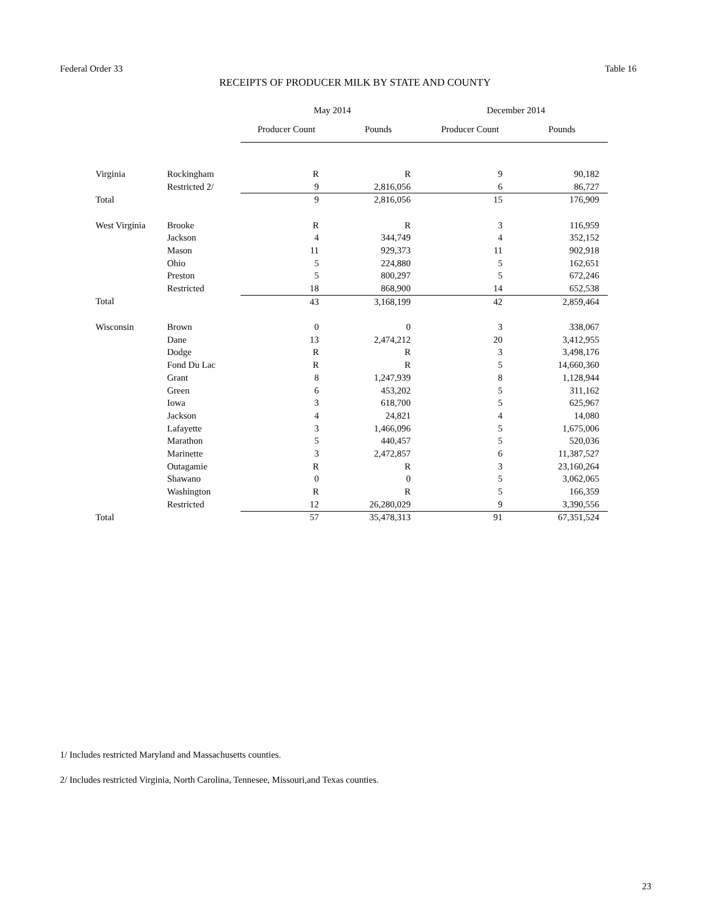Federal Order 33 Table 16
RECEIPTS OF PRODUCER MILK BY STATE AND COUNTY
| | | May 2014 | | December 2014 | |
| --- | --- | --- | --- | --- | --- |
| | | Producer Count | Pounds | Producer Count | Pounds |
| Virginia | Rockingham | R | R | 9 | 90,182 |
| | Restricted 2/ | 9 | 2,816,056 | 6 | 86,727 |
| Total | | 9 | 2,816,056 | 15 | 176,909 |
| West Virginia | Brooke | R | R | 3 | 116,959 |
| | Jackson | 4 | 344,749 | 4 | 352,152 |
| | Mason | 11 | 929,373 | 11 | 902,918 |
| | Ohio | 5 | 224,880 | 5 | 162,651 |
| | Preston | 5 | 800,297 | 5 | 672,246 |
| | Restricted | 18 | 868,900 | 14 | 652,538 |
| Total | | 43 | 3,168,199 | 42 | 2,859,464 |
| Wisconsin | Brown | 0 | 0 | 3 | 338,067 |
| | Dane | 13 | 2,474,212 | 20 | 3,412,955 |
| | Dodge | R | R | 3 | 3,498,176 |
| | Fond Du Lac | R | R | 5 | 14,660,360 |
| | Grant | 8 | 1,247,939 | 8 | 1,128,944 |
| | Green | 6 | 453,202 | 5 | 311,162 |
| | Iowa | 3 | 618,700 | 5 | 625,967 |
| | Jackson | 4 | 24,821 | 4 | 14,080 |
| | Lafayette | 3 | 1,466,096 | 5 | 1,675,006 |
| | Marathon | 5 | 440,457 | 5 | 520,036 |
| | Marinette | 3 | 2,472,857 | 6 | 11,387,527 |
| | Outagamie | R | R | 3 | 23,160,264 |
| | Shawano | 0 | 0 | 5 | 3,062,065 |
| | Washington | R | R | 5 | 166,359 |
| | Restricted | 12 | 26,280,029 | 9 | 3,390,556 |
| Total | | 57 | 35,478,313 | 91 | 67,351,524 |
1/ Includes restricted Maryland and Massachusetts counties.
2/ Includes restricted Virginia, North Carolina, Tennesee, Missouri,and Texas counties.
23